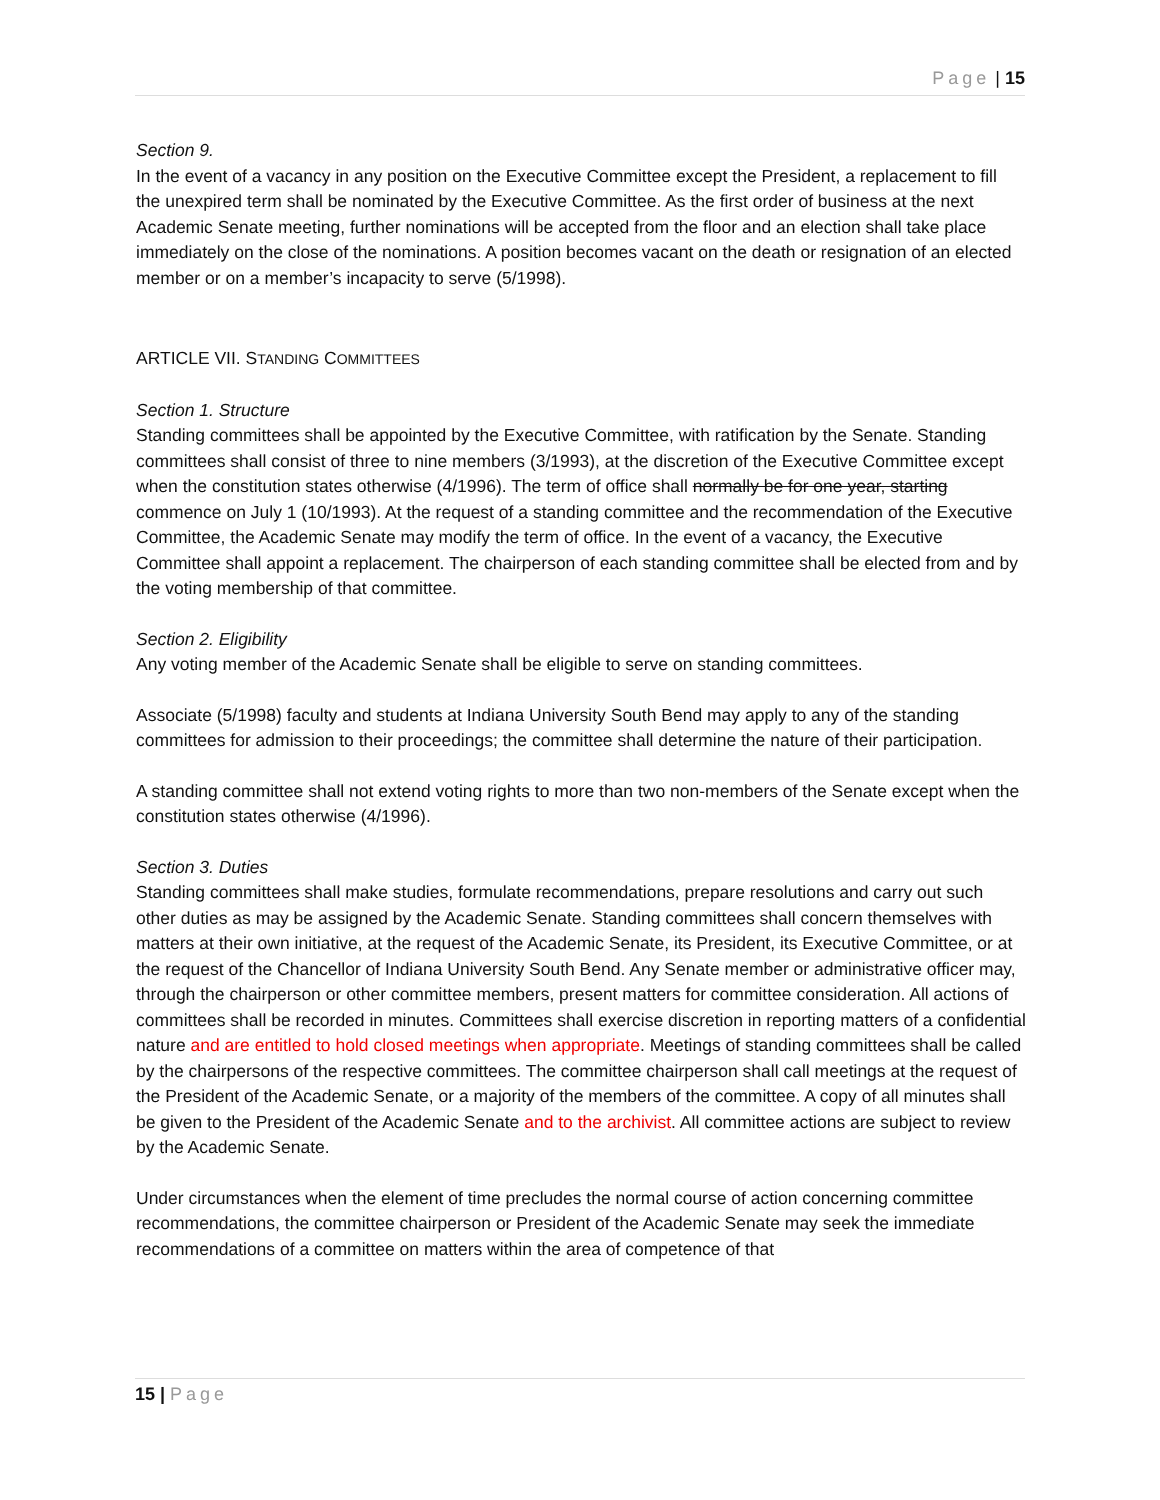Page | 15
Section 9.
In the event of a vacancy in any position on the Executive Committee except the President, a replacement to fill the unexpired term shall be nominated by the Executive Committee. As the first order of business at the next Academic Senate meeting, further nominations will be accepted from the floor and an election shall take place immediately on the close of the nominations. A position becomes vacant on the death or resignation of an elected member or on a member’s incapacity to serve (5/1998).
ARTICLE VII. STANDING COMMITTEES
Section 1. Structure
Standing committees shall be appointed by the Executive Committee, with ratification by the Senate. Standing committees shall consist of three to nine members (3/1993), at the discretion of the Executive Committee except when the constitution states otherwise (4/1996). The term of office shall normally be for one year, starting commence on July 1 (10/1993). At the request of a standing committee and the recommendation of the Executive Committee, the Academic Senate may modify the term of office. In the event of a vacancy, the Executive Committee shall appoint a replacement. The chairperson of each standing committee shall be elected from and by the voting membership of that committee.
Section 2. Eligibility
Any voting member of the Academic Senate shall be eligible to serve on standing committees.
Associate (5/1998) faculty and students at Indiana University South Bend may apply to any of the standing committees for admission to their proceedings; the committee shall determine the nature of their participation.
A standing committee shall not extend voting rights to more than two non-members of the Senate except when the constitution states otherwise (4/1996).
Section 3. Duties
Standing committees shall make studies, formulate recommendations, prepare resolutions and carry out such other duties as may be assigned by the Academic Senate. Standing committees shall concern themselves with matters at their own initiative, at the request of the Academic Senate, its President, its Executive Committee, or at the request of the Chancellor of Indiana University South Bend. Any Senate member or administrative officer may, through the chairperson or other committee members, present matters for committee consideration. All actions of committees shall be recorded in minutes. Committees shall exercise discretion in reporting matters of a confidential nature and are entitled to hold closed meetings when appropriate. Meetings of standing committees shall be called by the chairpersons of the respective committees. The committee chairperson shall call meetings at the request of the President of the Academic Senate, or a majority of the members of the committee. A copy of all minutes shall be given to the President of the Academic Senate and to the archivist. All committee actions are subject to review by the Academic Senate.
Under circumstances when the element of time precludes the normal course of action concerning committee recommendations, the committee chairperson or President of the Academic Senate may seek the immediate recommendations of a committee on matters within the area of competence of that
15 | Page